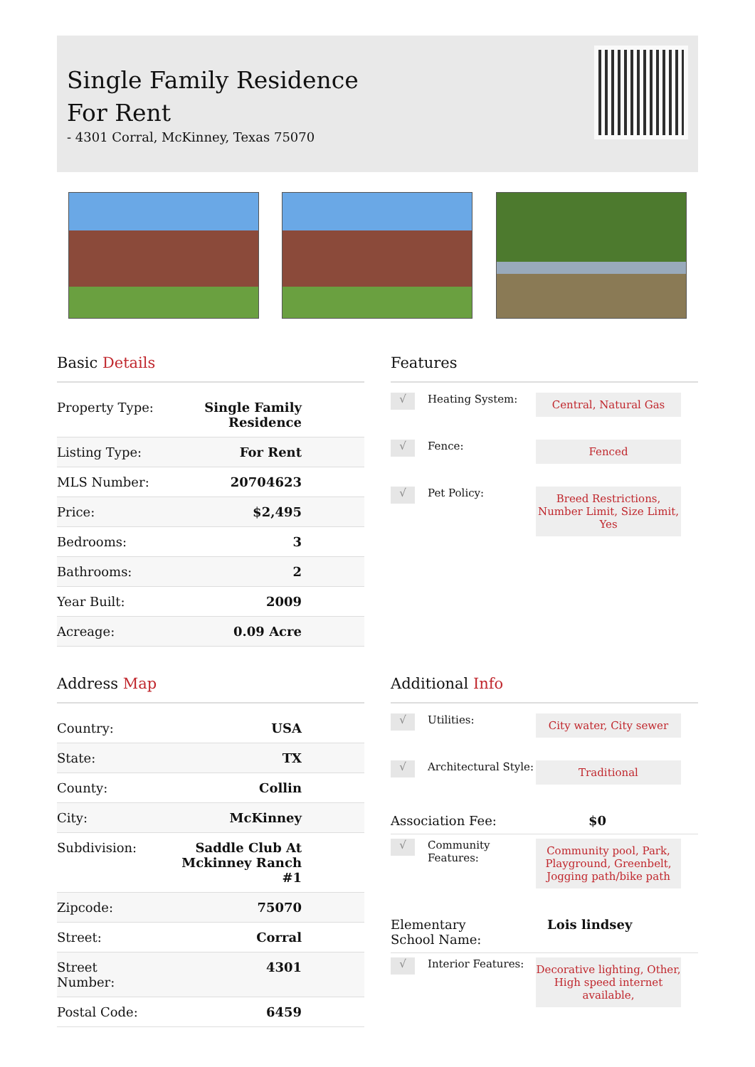Single Family Residence
For Rent
- 4301 Corral, McKinney, Texas 75070
Basic Details
| Property Type: | Single Family Residence |
| Listing Type: | For Rent |
| MLS Number: | 20704623 |
| Price: | $2,495 |
| Bedrooms: | 3 |
| Bathrooms: | 2 |
| Year Built: | 2009 |
| Acreage: | 0.09 Acre |
Features
√
Heating System:
Central, Natural Gas
√
Fence:
Fenced
√
Pet Policy:
Breed Restrictions, Number Limit, Size Limit, Yes
Address Map
| Country: | USA |
| State: | TX |
| County: | Collin |
| City: | McKinney |
| Subdivision: | Saddle Club At Mckinney Ranch #1 |
| Zipcode: | 75070 |
| Street: | Corral |
| Street Number: | 4301 |
| Postal Code: | 6459 |
Additional Info
√
Utilities:
City water, City sewer
√
Architectural Style:
Traditional
Association Fee: $0
√
Community Features:
Community pool, Park, Playground, Greenbelt, Jogging path/bike path
Elementary
School Name: Lois lindsey
√
Interior Features:
Decorative lighting, Other, High speed internet available,